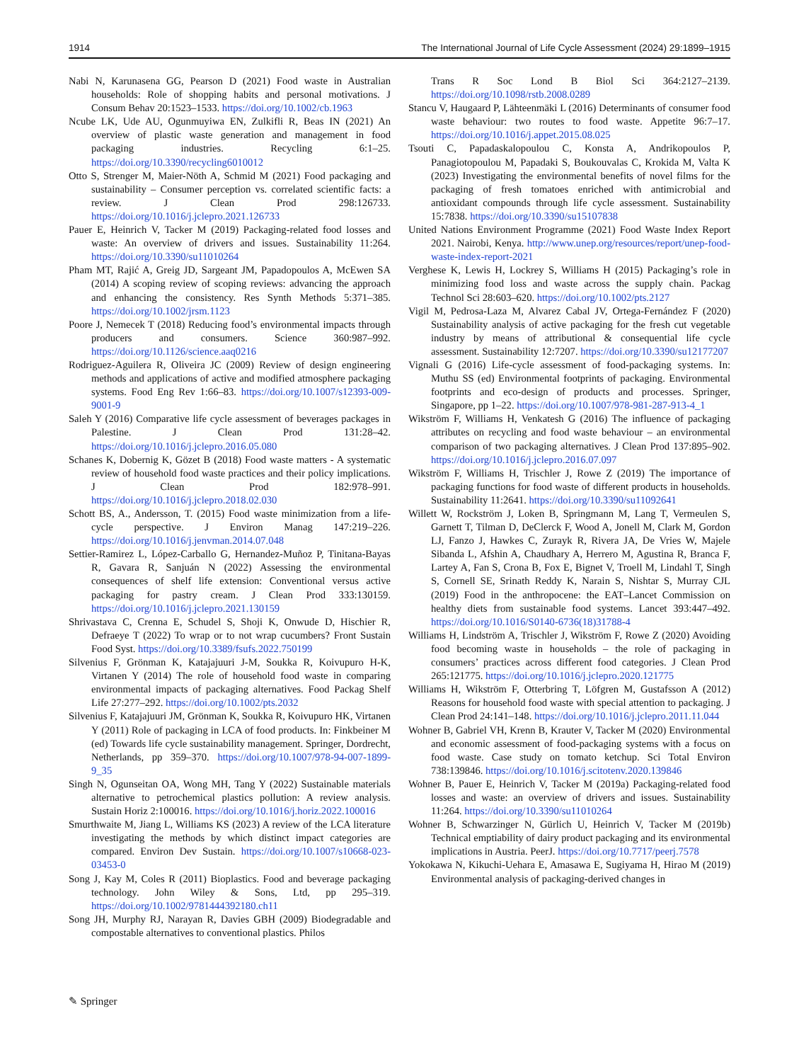1914 The International Journal of Life Cycle Assessment (2024) 29:1899–1915
Nabi N, Karunasena GG, Pearson D (2021) Food waste in Australian households: Role of shopping habits and personal motivations. J Consum Behav 20:1523–1533. https://doi.org/10.1002/cb.1963
Ncube LK, Ude AU, Ogunmuyiwa EN, Zulkifli R, Beas IN (2021) An overview of plastic waste generation and management in food packaging industries. Recycling 6:1–25. https://doi.org/10.3390/recycling6010012
Otto S, Strenger M, Maier-Nöth A, Schmid M (2021) Food packaging and sustainability – Consumer perception vs. correlated scientific facts: a review. J Clean Prod 298:126733. https://doi.org/10.1016/j.jclepro.2021.126733
Pauer E, Heinrich V, Tacker M (2019) Packaging-related food losses and waste: An overview of drivers and issues. Sustainability 11:264. https://doi.org/10.3390/su11010264
Pham MT, Rajić A, Greig JD, Sargeant JM, Papadopoulos A, McEwen SA (2014) A scoping review of scoping reviews: advancing the approach and enhancing the consistency. Res Synth Methods 5:371–385. https://doi.org/10.1002/jrsm.1123
Poore J, Nemecek T (2018) Reducing food’s environmental impacts through producers and consumers. Science 360:987–992. https://doi.org/10.1126/science.aaq0216
Rodriguez-Aguilera R, Oliveira JC (2009) Review of design engineering methods and applications of active and modified atmosphere packaging systems. Food Eng Rev 1:66–83. https://doi.org/10.1007/s12393-009-9001-9
Saleh Y (2016) Comparative life cycle assessment of beverages packages in Palestine. J Clean Prod 131:28–42. https://doi.org/10.1016/j.jclepro.2016.05.080
Schanes K, Dobernig K, Gözet B (2018) Food waste matters - A systematic review of household food waste practices and their policy implications. J Clean Prod 182:978–991. https://doi.org/10.1016/j.jclepro.2018.02.030
Schott BS, A., Andersson, T. (2015) Food waste minimization from a life-cycle perspective. J Environ Manag 147:219–226. https://doi.org/10.1016/j.jenvman.2014.07.048
Settier-Ramirez L, López-Carballo G, Hernandez-Muñoz P, Tinitana-Bayas R, Gavara R, Sanjuán N (2022) Assessing the environmental consequences of shelf life extension: Conventional versus active packaging for pastry cream. J Clean Prod 333:130159. https://doi.org/10.1016/j.jclepro.2021.130159
Shrivastava C, Crenna E, Schudel S, Shoji K, Onwude D, Hischier R, Defraeye T (2022) To wrap or to not wrap cucumbers? Front Sustain Food Syst. https://doi.org/10.3389/fsufs.2022.750199
Silvenius F, Grönman K, Katajajuuri J-M, Soukka R, Koivupuro H-K, Virtanen Y (2014) The role of household food waste in comparing environmental impacts of packaging alternatives. Food Packag Shelf Life 27:277–292. https://doi.org/10.1002/pts.2032
Silvenius F, Katajajuuri JM, Grönman K, Soukka R, Koivupuro HK, Virtanen Y (2011) Role of packaging in LCA of food products. In: Finkbeiner M (ed) Towards life cycle sustainability management. Springer, Dordrecht, Netherlands, pp 359–370. https://doi.org/10.1007/978-94-007-1899-9_35
Singh N, Ogunseitan OA, Wong MH, Tang Y (2022) Sustainable materials alternative to petrochemical plastics pollution: A review analysis. Sustain Horiz 2:100016. https://doi.org/10.1016/j.horiz.2022.100016
Smurthwaite M, Jiang L, Williams KS (2023) A review of the LCA literature investigating the methods by which distinct impact categories are compared. Environ Dev Sustain. https://doi.org/10.1007/s10668-023-03453-0
Song J, Kay M, Coles R (2011) Bioplastics. Food and beverage packaging technology. John Wiley & Sons, Ltd, pp 295–319. https://doi.org/10.1002/9781444392180.ch11
Song JH, Murphy RJ, Narayan R, Davies GBH (2009) Biodegradable and compostable alternatives to conventional plastics. Philos
Trans R Soc Lond B Biol Sci 364:2127–2139. https://doi.org/10.1098/rstb.2008.0289
Stancu V, Haugaard P, Lähteenmäki L (2016) Determinants of consumer food waste behaviour: two routes to food waste. Appetite 96:7–17. https://doi.org/10.1016/j.appet.2015.08.025
Tsouti C, Papadaskalopoulou C, Konsta A, Andrikopoulos P, Panagiotopoulou M, Papadaki S, Boukouvalas C, Krokida M, Valta K (2023) Investigating the environmental benefits of novel films for the packaging of fresh tomatoes enriched with antimicrobial and antioxidant compounds through life cycle assessment. Sustainability 15:7838. https://doi.org/10.3390/su15107838
United Nations Environment Programme (2021) Food Waste Index Report 2021. Nairobi, Kenya. http://www.unep.org/resources/report/unep-food-waste-index-report-2021
Verghese K, Lewis H, Lockrey S, Williams H (2015) Packaging’s role in minimizing food loss and waste across the supply chain. Packag Technol Sci 28:603–620. https://doi.org/10.1002/pts.2127
Vigil M, Pedrosa-Laza M, Alvarez Cabal JV, Ortega-Fernández F (2020) Sustainability analysis of active packaging for the fresh cut vegetable industry by means of attributional & consequential life cycle assessment. Sustainability 12:7207. https://doi.org/10.3390/su12177207
Vignali G (2016) Life-cycle assessment of food-packaging systems. In: Muthu SS (ed) Environmental footprints of packaging. Environmental footprints and eco-design of products and processes. Springer, Singapore, pp 1–22. https://doi.org/10.1007/978-981-287-913-4_1
Wikström F, Williams H, Venkatesh G (2016) The influence of packaging attributes on recycling and food waste behaviour – an environmental comparison of two packaging alternatives. J Clean Prod 137:895–902. https://doi.org/10.1016/j.jclepro.2016.07.097
Wikström F, Williams H, Trischler J, Rowe Z (2019) The importance of packaging functions for food waste of different products in households. Sustainability 11:2641. https://doi.org/10.3390/su11092641
Willett W, Rockström J, Loken B, Springmann M, Lang T, Vermeulen S, Garnett T, Tilman D, DeClerck F, Wood A, Jonell M, Clark M, Gordon LJ, Fanzo J, Hawkes C, Zurayk R, Rivera JA, De Vries W, Majele Sibanda L, Afshin A, Chaudhary A, Herrero M, Agustina R, Branca F, Lartey A, Fan S, Crona B, Fox E, Bignet V, Troell M, Lindahl T, Singh S, Cornell SE, Srinath Reddy K, Narain S, Nishtar S, Murray CJL (2019) Food in the anthropocene: the EAT–Lancet Commission on healthy diets from sustainable food systems. Lancet 393:447–492. https://doi.org/10.1016/S0140-6736(18)31788-4
Williams H, Lindström A, Trischler J, Wikström F, Rowe Z (2020) Avoiding food becoming waste in households – the role of packaging in consumers’ practices across different food categories. J Clean Prod 265:121775. https://doi.org/10.1016/j.jclepro.2020.121775
Williams H, Wikström F, Otterbring T, Löfgren M, Gustafsson A (2012) Reasons for household food waste with special attention to packaging. J Clean Prod 24:141–148. https://doi.org/10.1016/j.jclepro.2011.11.044
Wohner B, Gabriel VH, Krenn B, Krauter V, Tacker M (2020) Environmental and economic assessment of food-packaging systems with a focus on food waste. Case study on tomato ketchup. Sci Total Environ 738:139846. https://doi.org/10.1016/j.scitotenv.2020.139846
Wohner B, Pauer E, Heinrich V, Tacker M (2019a) Packaging-related food losses and waste: an overview of drivers and issues. Sustainability 11:264. https://doi.org/10.3390/su11010264
Wohner B, Schwarzinger N, Gürlich U, Heinrich V, Tacker M (2019b) Technical emptiability of dairy product packaging and its environmental implications in Austria. PeerJ. https://doi.org/10.7717/peerj.7578
Yokokawa N, Kikuchi-Uehara E, Amasawa E, Sugiyama H, Hirao M (2019) Environmental analysis of packaging-derived changes in
✎ Springer